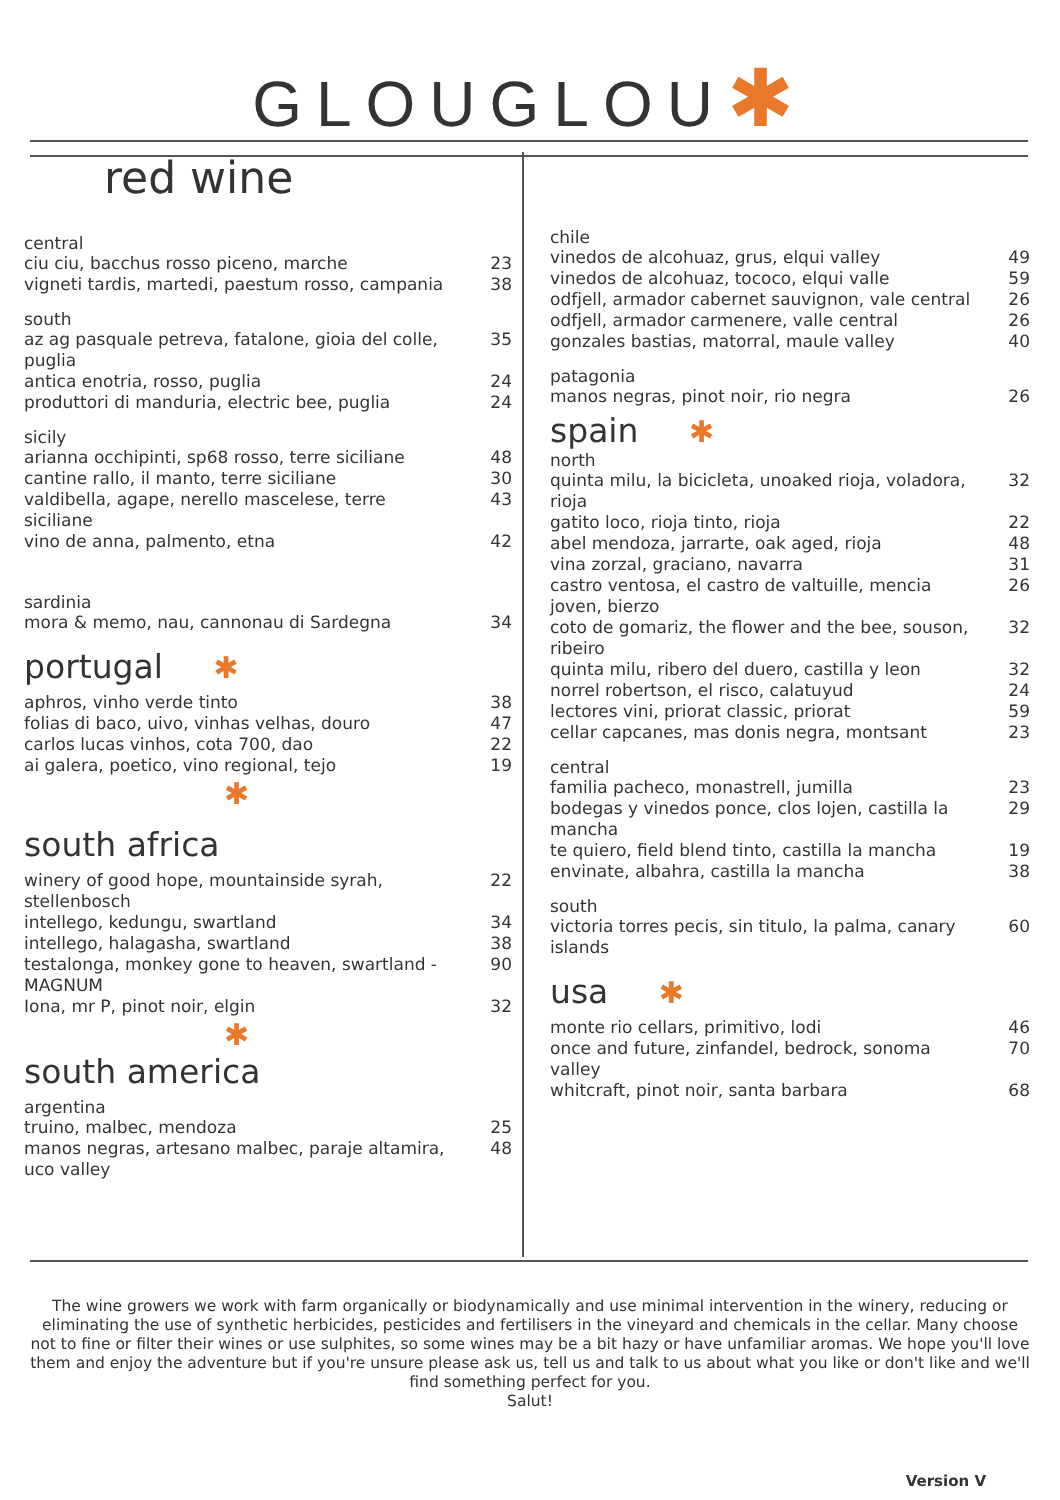GLOUGLOU✱
red wine
central
ciu ciu, bacchus rosso piceno, marche 23
vigneti tardis, martedi, paestum rosso, campania 38
south
az ag pasquale petreva, fatalone, gioia del colle, puglia 35
antica enotria, rosso, puglia 24
produttori di manduria, electric bee, puglia 24
sicily
arianna occhipinti, sp68 rosso, terre siciliane 48
cantine rallo, il manto, terre siciliane 30
valdibella, agape, nerello mascelese, terre siciliane 43
vino de anna, palmento, etna 42
sardinia
mora & memo, nau, cannonau di Sardegna 34
portugal ✱
aphros, vinho verde tinto 38
folias di baco, uivo, vinhas velhas, douro 47
carlos lucas vinhos, cota 700, dao 22
ai galera, poetico, vino regional, tejo 19
✱
south africa
winery of good hope, mountainside syrah, stellenbosch 22
intellego, kedungu, swartland 34
intellego, halagasha, swartland 38
testalonga, monkey gone to heaven, swartland - MAGNUM 90
Iona, mr P, pinot noir, elgin 32
✱
south america
argentina
truino, malbec, mendoza 25
manos negras, artesano malbec, paraje altamira, uco valley 48
chile
vinedos de alcohuaz, grus, elqui valley 49
vinedos de alcohuaz, tococo, elqui valle 59
odfjell, armador cabernet sauvignon, vale central 26
odfjell, armador carmenere, valle central 26
gonzales bastias, matorral, maule valley 40
patagonia
manos negras, pinot noir, rio negra 26
spain ✱
north
quinta milu, la bicicleta, unoaked rioja, voladora, rioja 32
gatito loco, rioja tinto, rioja 22
abel mendoza, jarrarte, oak aged, rioja 48
vina zorzal, graciano, navarra 31
castro ventosa, el castro de valtuille, mencia joven, bierzo 26
coto de gomariz, the flower and the bee, souson, ribeiro 32
quinta milu, ribero del duero, castilla y leon 32
norrel robertson, el risco, calatuyud 24
lectores vini, priorat classic, priorat 59
cellar capcanes, mas donis negra, montsant 23
central
familia pacheco, monastrell, jumilla 23
bodegas y vinedos ponce, clos lojen, castilla la mancha 29
te quiero, field blend tinto, castilla la mancha 19
envinate, albahra, castilla la mancha 38
south
victoria torres pecis, sin titulo, la palma, canary islands 60
usa ✱
monte rio cellars, primitivo, lodi 46
once and future, zinfandel, bedrock, sonoma valley 70
whitcraft, pinot noir, santa barbara 68
The wine growers we work with farm organically or biodynamically and use minimal intervention in the winery, reducing or eliminating the use of synthetic herbicides, pesticides and fertilisers in the vineyard and chemicals in the cellar. Many choose not to fine or filter their wines or use sulphites, so some wines may be a bit hazy or have unfamiliar aromas. We hope you'll love them and enjoy the adventure but if you're unsure please ask us, tell us and talk to us about what you like or don't like and we'll find something perfect for you.
Salut!
Version V